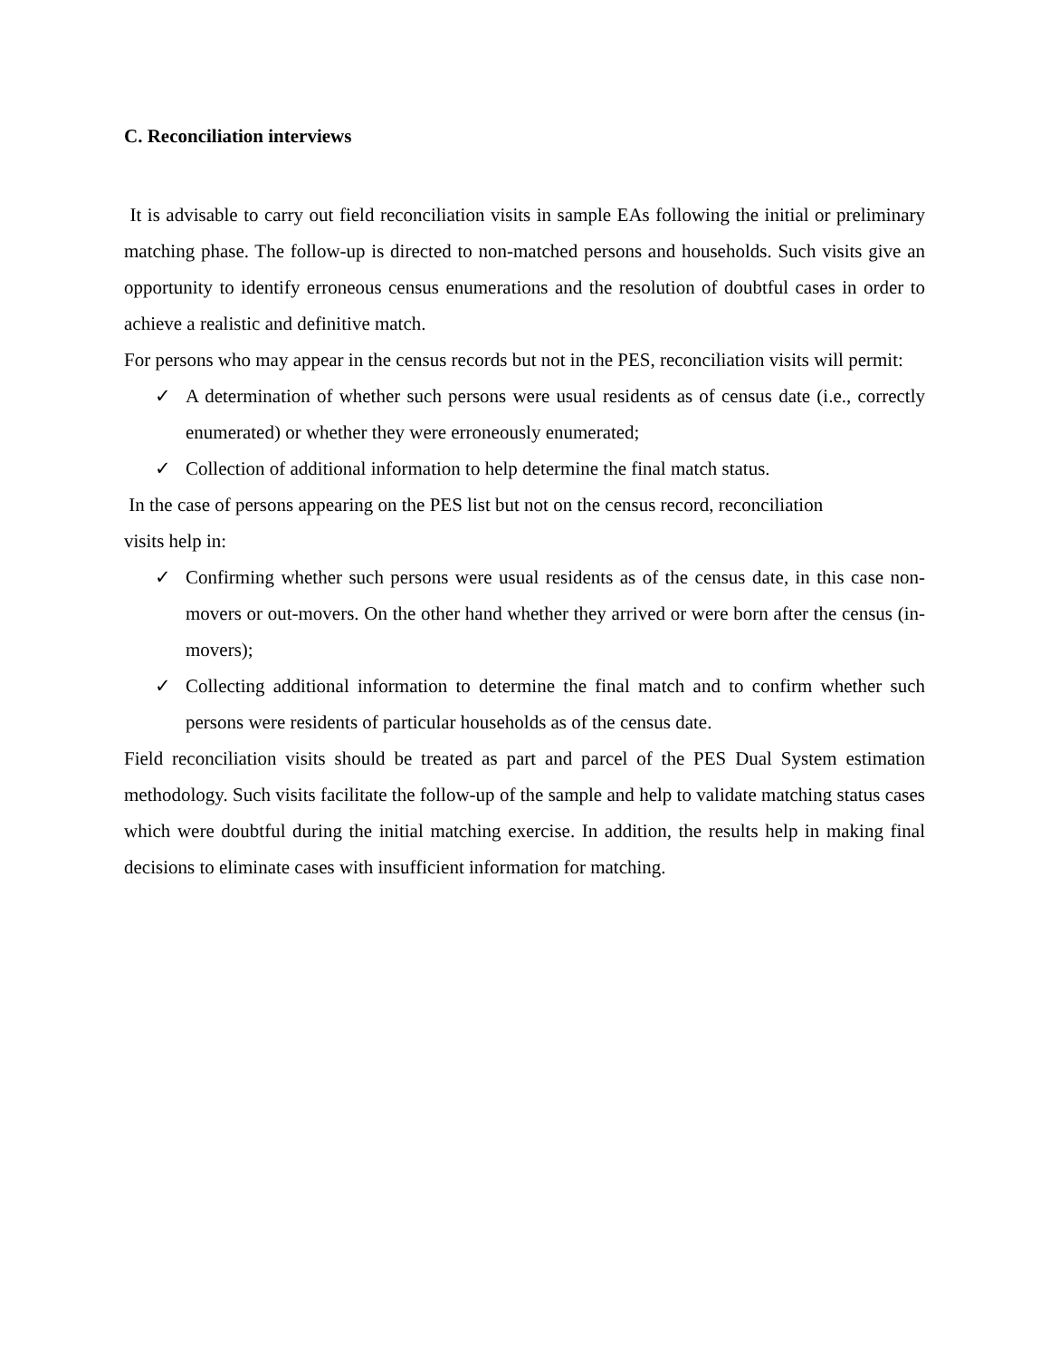C. Reconciliation interviews
It is advisable to carry out field reconciliation visits in sample EAs following the initial or preliminary matching phase. The follow-up is directed to non-matched persons and households. Such visits give an opportunity to identify erroneous census enumerations and the resolution of doubtful cases in order to achieve a realistic and definitive match.
For persons who may appear in the census records but not in the PES, reconciliation visits will permit:
✓ A determination of whether such persons were usual residents as of census date (i.e., correctly enumerated) or whether they were erroneously enumerated;
✓ Collection of additional information to help determine the final match status.
In the case of persons appearing on the PES list but not on the census record, reconciliation
visits help in:
✓ Confirming whether such persons were usual residents as of the census date, in this case non-movers or out-movers. On the other hand whether they arrived or were born after the census (in-movers);
✓ Collecting additional information to determine the final match and to confirm whether such persons were residents of particular households as of the census date.
Field reconciliation visits should be treated as part and parcel of the PES Dual System estimation methodology. Such visits facilitate the follow-up of the sample and help to validate matching status cases which were doubtful during the initial matching exercise. In addition, the results help in making final decisions to eliminate cases with insufficient information for matching.